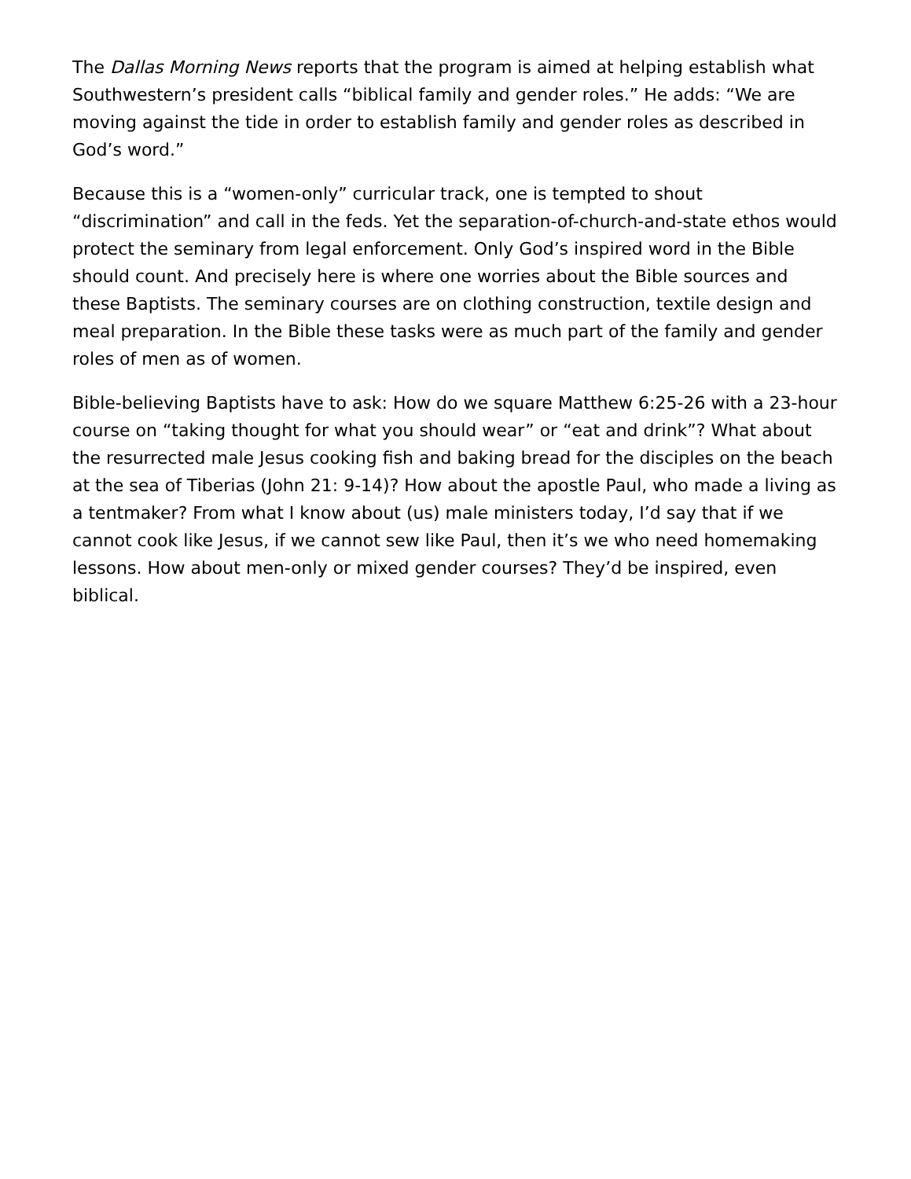The Dallas Morning News reports that the program is aimed at helping establish what Southwestern’s president calls “biblical family and gender roles.” He adds: “We are moving against the tide in order to establish family and gender roles as described in God’s word.”
Because this is a “women-only” curricular track, one is tempted to shout “discrimination” and call in the feds. Yet the separation-of-church-and-state ethos would protect the seminary from legal enforcement. Only God’s inspired word in the Bible should count. And precisely here is where one worries about the Bible sources and these Baptists. The seminary courses are on clothing construction, textile design and meal preparation. In the Bible these tasks were as much part of the family and gender roles of men as of women.
Bible-believing Baptists have to ask: How do we square Matthew 6:25-26 with a 23-hour course on “taking thought for what you should wear” or “eat and drink”? What about the resurrected male Jesus cooking fish and baking bread for the disciples on the beach at the sea of Tiberias (John 21: 9-14)? How about the apostle Paul, who made a living as a tentmaker? From what I know about (us) male ministers today, I’d say that if we cannot cook like Jesus, if we cannot sew like Paul, then it’s we who need homemaking lessons. How about men-only or mixed gender courses? They’d be inspired, even biblical.